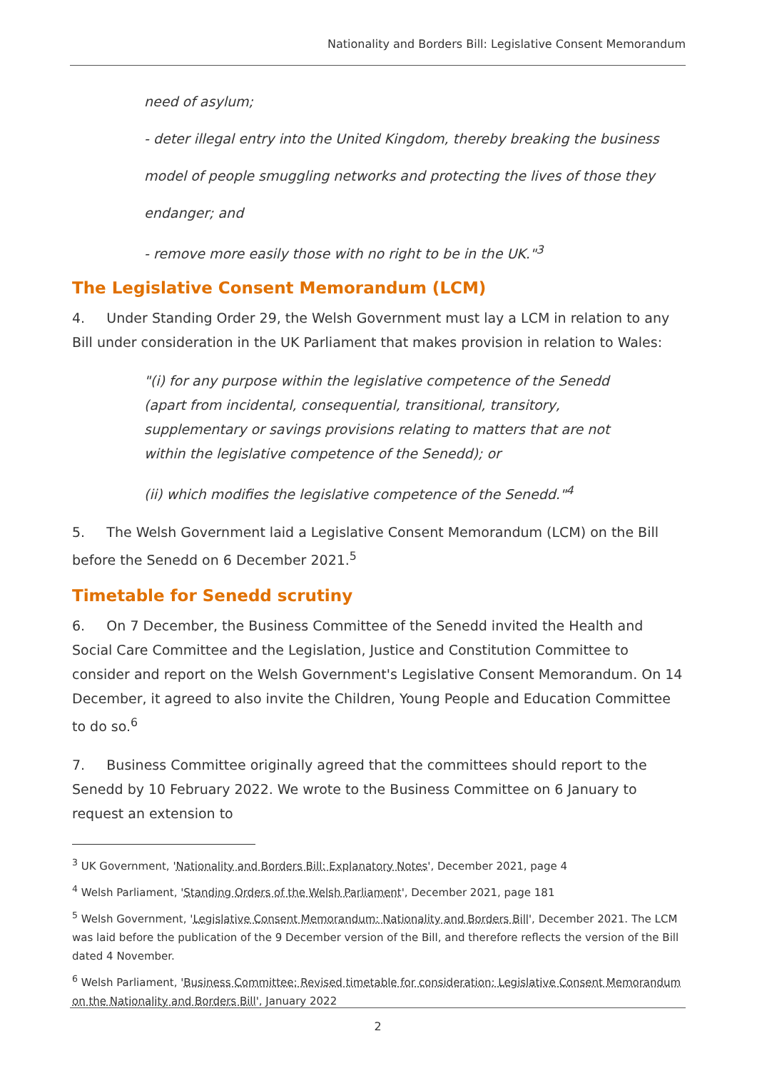Nationality and Borders Bill: Legislative Consent Memorandum
need of asylum;
- deter illegal entry into the United Kingdom, thereby breaking the business
model of people smuggling networks and protecting the lives of those they
endanger; and
- remove more easily those with no right to be in the UK."<sup>3</sup>
The Legislative Consent Memorandum (LCM)
4. Under Standing Order 29, the Welsh Government must lay a LCM in relation to any Bill under consideration in the UK Parliament that makes provision in relation to Wales:
"(i) for any purpose within the legislative competence of the Senedd (apart from incidental, consequential, transitional, transitory, supplementary or savings provisions relating to matters that are not within the legislative competence of the Senedd); or
(ii) which modifies the legislative competence of the Senedd."<sup>4</sup>
5. The Welsh Government laid a Legislative Consent Memorandum (LCM) on the Bill before the Senedd on 6 December 2021.<sup>5</sup>
Timetable for Senedd scrutiny
6. On 7 December, the Business Committee of the Senedd invited the Health and Social Care Committee and the Legislation, Justice and Constitution Committee to consider and report on the Welsh Government's Legislative Consent Memorandum. On 14 December, it agreed to also invite the Children, Young People and Education Committee to do so.<sup>6</sup>
7. Business Committee originally agreed that the committees should report to the Senedd by 10 February 2022. We wrote to the Business Committee on 6 January to request an extension to
<sup>3</sup> UK Government, 'Nationality and Borders Bill: Explanatory Notes', December 2021, page 4
<sup>4</sup> Welsh Parliament, 'Standing Orders of the Welsh Parliament', December 2021, page 181
<sup>5</sup> Welsh Government, 'Legislative Consent Memorandum: Nationality and Borders Bill', December 2021. The LCM was laid before the publication of the 9 December version of the Bill, and therefore reflects the version of the Bill dated 4 November.
<sup>6</sup> Welsh Parliament, 'Business Committee: Revised timetable for consideration: Legislative Consent Memorandum on the Nationality and Borders Bill', January 2022
2